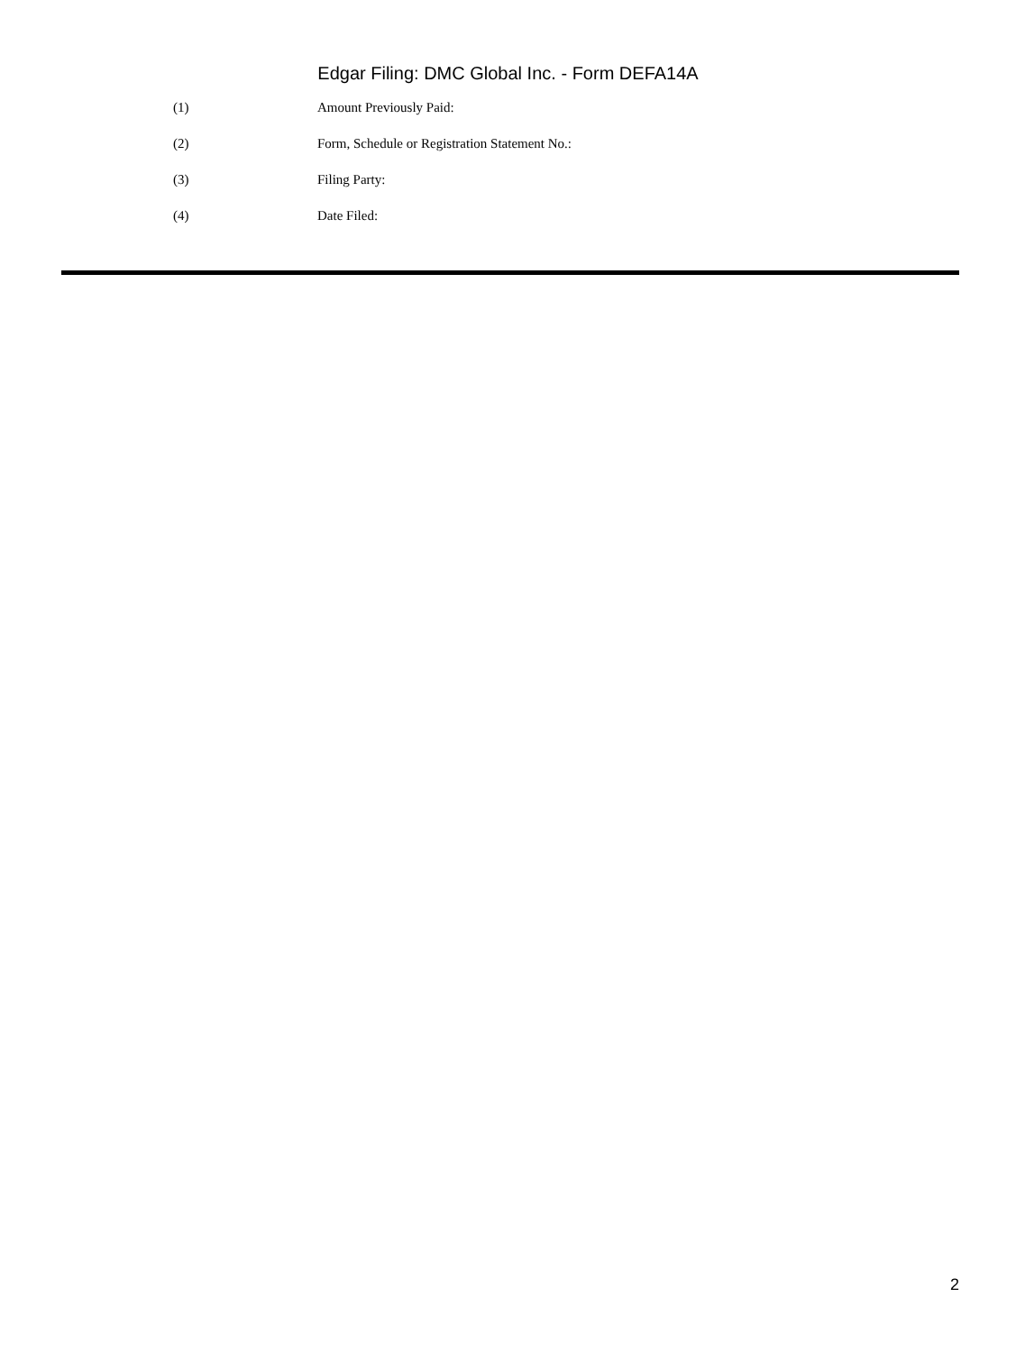Edgar Filing: DMC Global Inc. - Form DEFA14A
(1) Amount Previously Paid:
(2) Form, Schedule or Registration Statement No.:
(3) Filing Party:
(4) Date Filed:
2